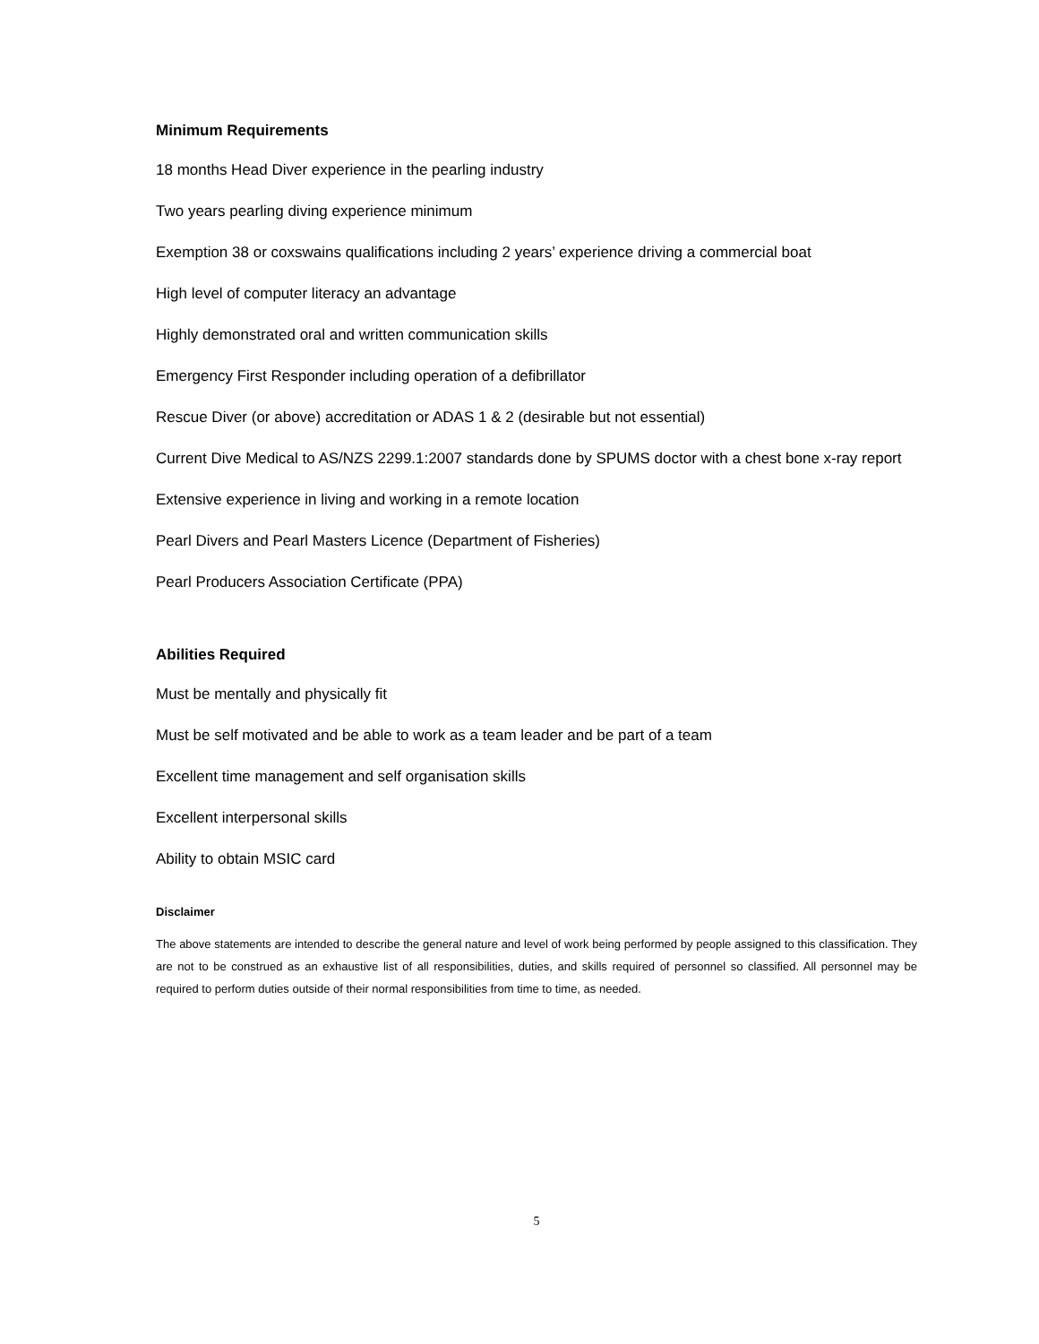Minimum Requirements
18 months Head Diver experience in the pearling industry
Two years pearling diving experience minimum
Exemption 38 or coxswains qualifications including 2 years’ experience driving a commercial boat
High level of computer literacy an advantage
Highly demonstrated oral and written communication skills
Emergency First Responder including operation of a defibrillator
Rescue Diver (or above) accreditation or ADAS 1 & 2 (desirable but not essential)
Current Dive Medical to AS/NZS 2299.1:2007 standards done by SPUMS doctor with a chest bone x-ray report
Extensive experience in living and working in a remote location
Pearl Divers and Pearl Masters Licence (Department of Fisheries)
Pearl Producers Association Certificate (PPA)
Abilities Required
Must be mentally and physically fit
Must be self motivated and be able to work as a team leader and be part of a team
Excellent time management and self organisation skills
Excellent interpersonal skills
Ability to obtain MSIC card
Disclaimer
The above statements are intended to describe the general nature and level of work being performed by people assigned to this classification. They are not to be construed as an exhaustive list of all responsibilities, duties, and skills required of personnel so classified. All personnel may be required to perform duties outside of their normal responsibilities from time to time, as needed.
5